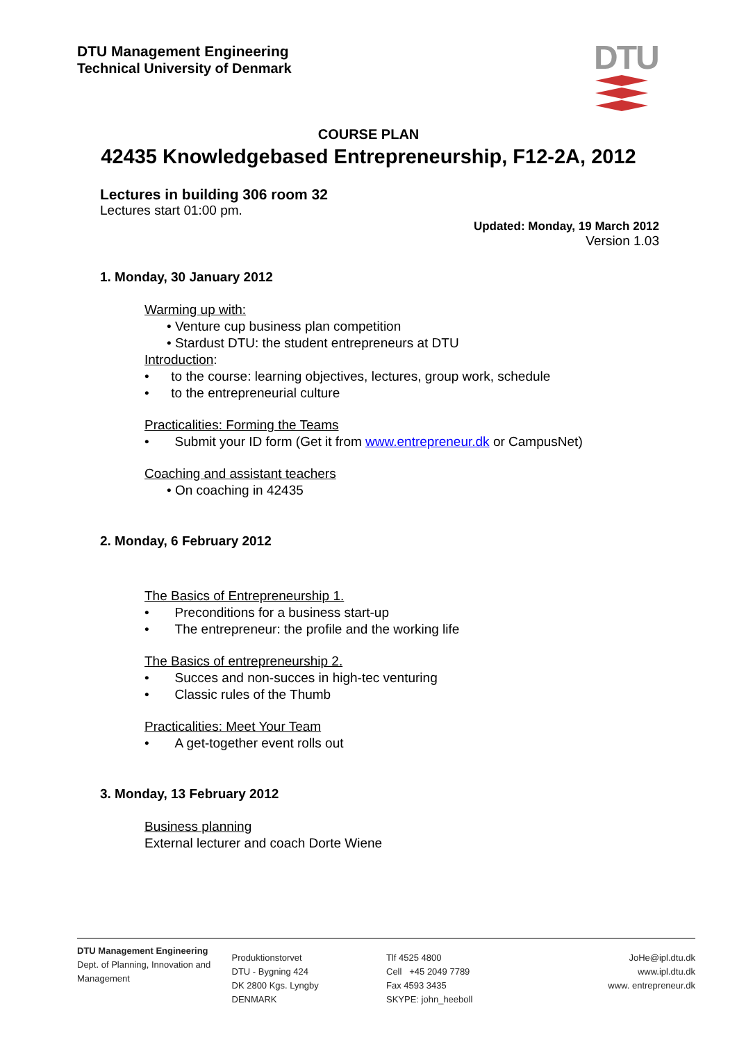DTU Management Engineering
Technical University of Denmark
DTU
COURSE PLAN
42435 Knowledgebased Entrepreneurship, F12-2A, 2012
Lectures in building 306 room 32
Lectures start 01:00 pm.
Updated: Monday, 19 March 2012
Version 1.03
1. Monday, 30 January 2012
Warming up with:
• Venture cup business plan competition
• Stardust DTU: the student entrepreneurs at DTU
Introduction:
• to the course: learning objectives, lectures, group work, schedule
• to the entrepreneurial culture
Practicalities: Forming the Teams
• Submit your ID form (Get it from www.entrepreneur.dk or CampusNet)
Coaching and assistant teachers
• On coaching in 42435
2. Monday, 6 February 2012
The Basics of Entrepreneurship 1.
• Preconditions for a business start-up
• The entrepreneur: the profile and the working life
The Basics of entrepreneurship 2.
• Succes and non-succes in high-tec venturing
• Classic rules of the Thumb
Practicalities: Meet Your Team
• A get-together event rolls out
3. Monday, 13 February 2012
Business planning
External lecturer and coach Dorte Wiene
DTU Management Engineering
Dept. of Planning, Innovation and Management
Produktionstorvet
DTU - Bygning 424
DK 2800 Kgs. Lyngby
DENMARK
Tlf 4525 4800
Cell +45 2049 7789
Fax 4593 3435
SKYPE: john_heeboll
JoHe@ipl.dtu.dk
www.ipl.dtu.dk
www. entrepreneur.dk